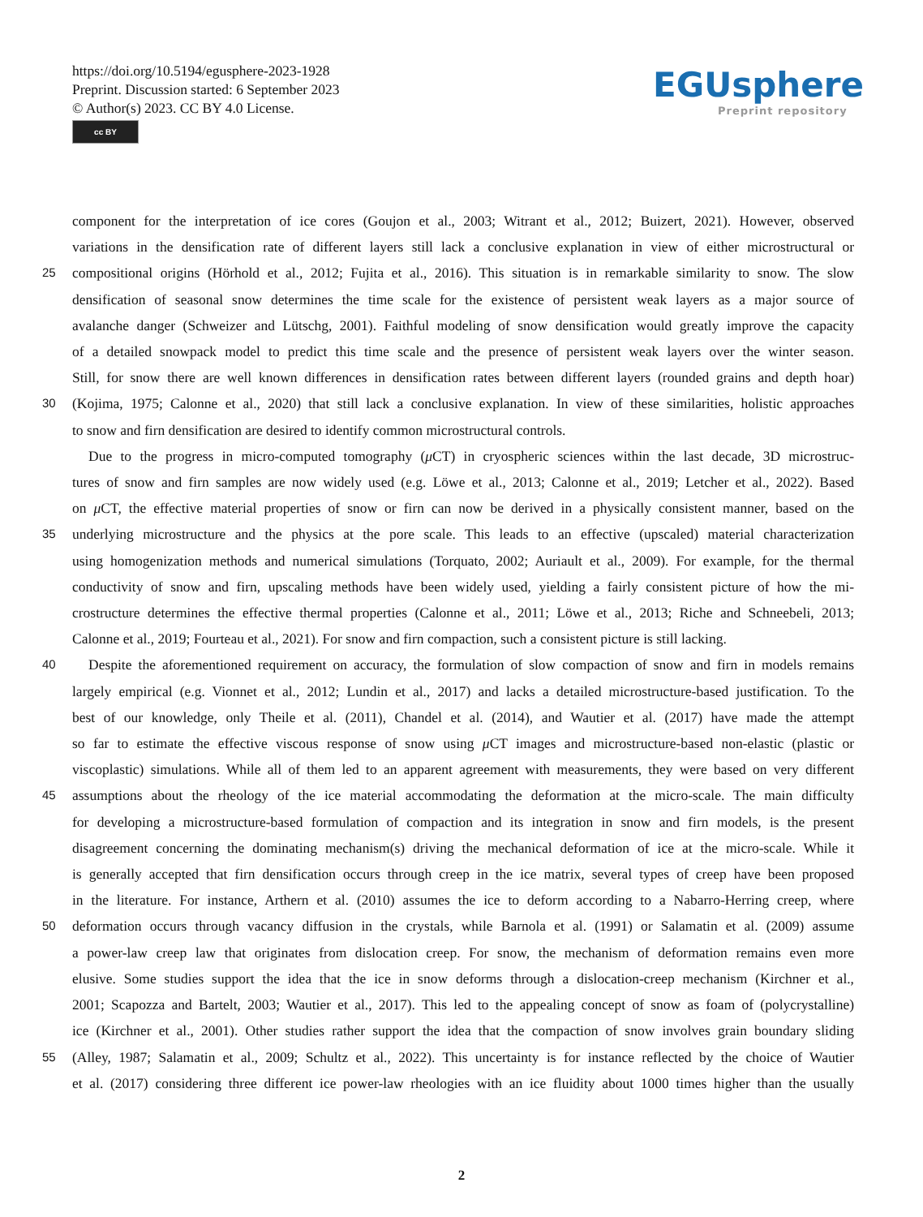https://doi.org/10.5194/egusphere-2023-1928
Preprint. Discussion started: 6 September 2023
© Author(s) 2023. CC BY 4.0 License.
cc BY
EGUsphere
Preprint repository
component for the interpretation of ice cores (Goujon et al., 2003; Witrant et al., 2012; Buizert, 2021). However, observed
variations in the densification rate of different layers still lack a conclusive explanation in view of either microstructural or
25 compositional origins (Hörhold et al., 2012; Fujita et al., 2016). This situation is in remarkable similarity to snow. The slow
densification of seasonal snow determines the time scale for the existence of persistent weak layers as a major source of
avalanche danger (Schweizer and Lütschg, 2001). Faithful modeling of snow densification would greatly improve the capacity
of a detailed snowpack model to predict this time scale and the presence of persistent weak layers over the winter season.
Still, for snow there are well known differences in densification rates between different layers (rounded grains and depth hoar)
30 (Kojima, 1975; Calonne et al., 2020) that still lack a conclusive explanation. In view of these similarities, holistic approaches
to snow and firn densification are desired to identify common microstructural controls.
Due to the progress in micro-computed tomography (μ CT) in cryospheric sciences within the last decade, 3D microstruc-
tures of snow and firn samples are now widely used (e.g. Löwe et al., 2013; Calonne et al., 2019; Letcher et al., 2022). Based
on μ CT, the effective material properties of snow or firn can now be derived in a physically consistent manner, based on the
35 underlying microstructure and the physics at the pore scale. This leads to an effective (upscaled) material characterization
using homogenization methods and numerical simulations (Torquato, 2002; Auriault et al., 2009). For example, for the thermal
conductivity of snow and firn, upscaling methods have been widely used, yielding a fairly consistent picture of how the mi-
crostructure determines the effective thermal properties (Calonne et al., 2011; Löwe et al., 2013; Riche and Schneebeli, 2013;
Calonne et al., 2019; Fourteau et al., 2021). For snow and firn compaction, such a consistent picture is still lacking.
40 Despite the aforementioned requirement on accuracy, the formulation of slow compaction of snow and firn in models remains
largely empirical (e.g. Vionnet et al., 2012; Lundin et al., 2017) and lacks a detailed microstructure-based justification. To the
best of our knowledge, only Theile et al. (2011), Chandel et al. (2014), and Wautier et al. (2017) have made the attempt
so far to estimate the effective viscous response of snow using μ CT images and microstructure-based non-elastic (plastic or
viscoplastic) simulations. While all of them led to an apparent agreement with measurements, they were based on very different
45 assumptions about the rheology of the ice material accommodating the deformation at the micro-scale. The main difficulty
for developing a microstructure-based formulation of compaction and its integration in snow and firn models, is the present
disagreement concerning the dominating mechanism(s) driving the mechanical deformation of ice at the micro-scale. While it
is generally accepted that firn densification occurs through creep in the ice matrix, several types of creep have been proposed
in the literature. For instance, Arthern et al. (2010) assumes the ice to deform according to a Nabarro-Herring creep, where
50 deformation occurs through vacancy diffusion in the crystals, while Barnola et al. (1991) or Salamatin et al. (2009) assume
a power-law creep law that originates from dislocation creep. For snow, the mechanism of deformation remains even more
elusive. Some studies support the idea that the ice in snow deforms through a dislocation-creep mechanism (Kirchner et al.,
2001; Scapozza and Bartelt, 2003; Wautier et al., 2017). This led to the appealing concept of snow as foam of (polycrystalline)
ice (Kirchner et al., 2001). Other studies rather support the idea that the compaction of snow involves grain boundary sliding
55 (Alley, 1987; Salamatin et al., 2009; Schultz et al., 2022). This uncertainty is for instance reflected by the choice of Wautier
et al. (2017) considering three different ice power-law rheologies with an ice fluidity about 1000 times higher than the usually
2